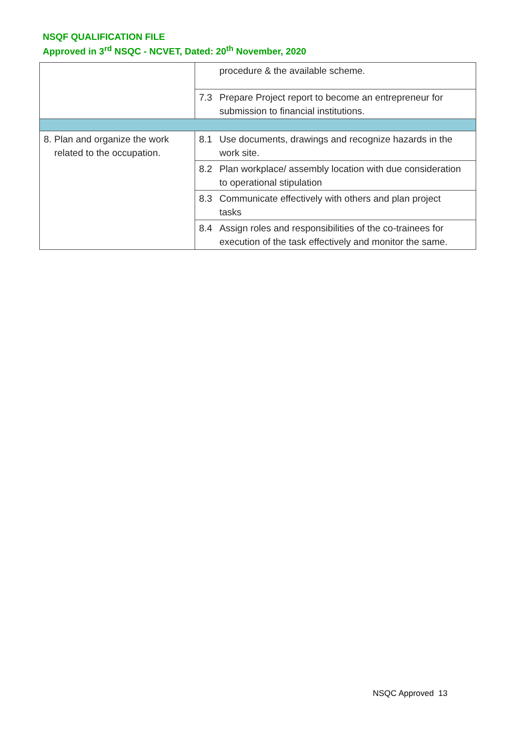NSQF QUALIFICATION FILE
Approved in 3<sup>rd</sup> NSQC - NCVET, Dated: 20<sup>th</sup> November, 2020
| | procedure & the available scheme. |
| | 7.3 Prepare Project report to become an entrepreneur for submission to financial institutions. |
| 8. Plan and organize the work related to the occupation. | 8.1 Use documents, drawings and recognize hazards in the work site. |
| | 8.2 Plan workplace/ assembly location with due consideration to operational stipulation |
| | 8.3 Communicate effectively with others and plan project tasks |
| | 8.4 Assign roles and responsibilities of the co-trainees for execution of the task effectively and monitor the same. |
NSQC Approved 13